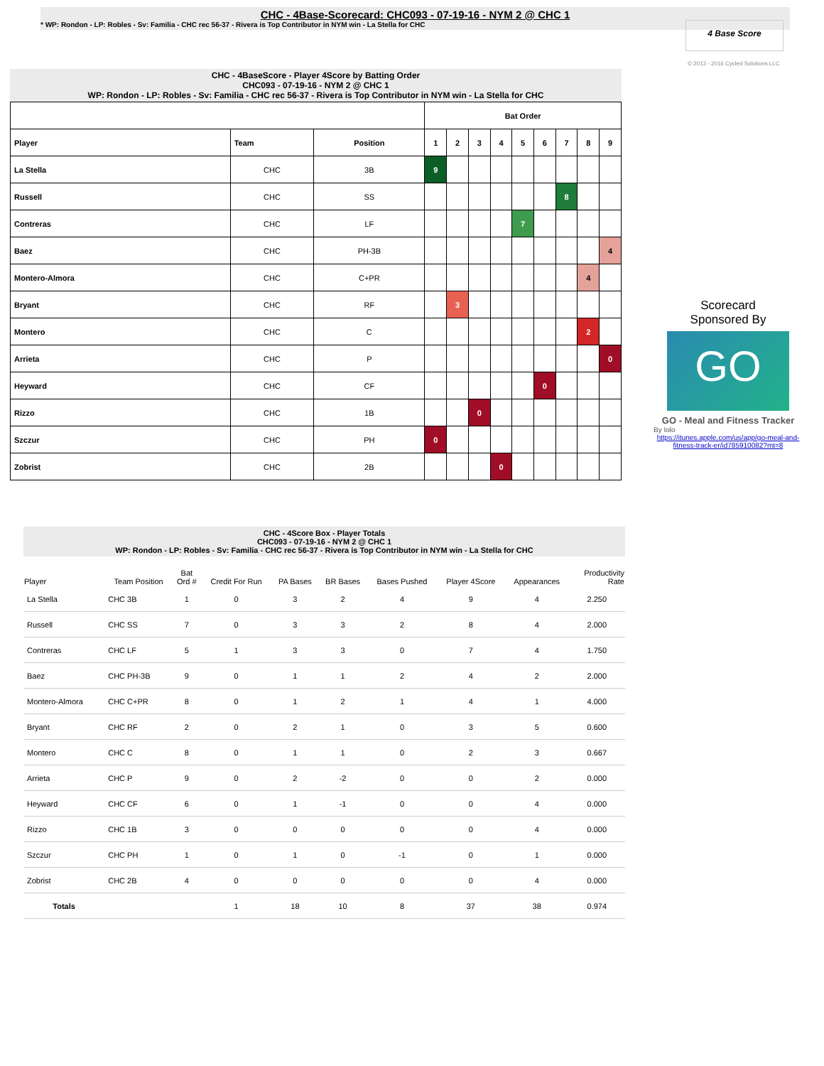CHC - 4Base-Scorecard: CHC093 - 07-19-16 - NYM 2 @ CHC 1
* WP: Rondon - LP: Robles - Sv: Familia - CHC rec 56-37 - Rivera is Top Contributor in NYM win - La Stella for CHC
4 Base Score
© 2013 - 2016 Cycled Solutions LLC
CHC - 4BaseScore - Player 4Score by Batting Order
CHC093 - 07-19-16 - NYM 2 @ CHC 1
WP: Rondon - LP: Robles - Sv: Familia - CHC rec 56-37 - Rivera is Top Contributor in NYM win - La Stella for CHC
| | | | Bat Order | | | | | | | | |
| --- | --- | --- | --- | --- | --- | --- | --- | --- | --- | --- | --- |
| Player | Team | Position | 1 | 2 | 3 | 4 | 5 | 6 | 7 | 8 | 9 |
| La Stella | CHC | 3B | 9 | | | | | | | | |
| Russell | CHC | SS | | | | | | | 8 | | |
| Contreras | CHC | LF | | | | | 7 | | | | |
| Baez | CHC | PH-3B | | | | | | | | | 4 |
| Montero-Almora | CHC | C+PR | | | | | | | | 4 | |
| Bryant | CHC | RF | | 3 | | | | | | | |
| Montero | CHC | C | | | | | | | | 2 | |
| Arrieta | CHC | P | | | | | | | | | 0 |
| Heyward | CHC | CF | | | | | | 0 | | | |
| Rizzo | CHC | 1B | | | 0 | | | | | | |
| Szczur | CHC | PH | 0 | | | | | | | | |
| Zobrist | CHC | 2B | | | | 0 | | | | | |
Scorecard
Sponsored By
GO
GO - Meal and Fitness Tracker
By Iolo
https://itunes.apple.com/us/app/go-meal-and-fitness-track-er/id785910082?mt=8
CHC - 4Score Box - Player Totals
CHC093 - 07-19-16 - NYM 2 @ CHC 1
WP: Rondon - LP: Robles - Sv: Familia - CHC rec 56-37 - Rivera is Top Contributor in NYM win - La Stella for CHC
| Player | Team Position | Bat Ord # | Credit For Run | PA Bases | BR Bases | Bases Pushed | Player 4Score | Appearances | Productivity Rate |
| --- | --- | --- | --- | --- | --- | --- | --- | --- | --- |
| La Stella | CHC 3B | 1 | 0 | 3 | 2 | 4 | 9 | 4 | 2.250 |
| Russell | CHC SS | 7 | 0 | 3 | 3 | 2 | 8 | 4 | 2.000 |
| Contreras | CHC LF | 5 | 1 | 3 | 3 | 0 | 7 | 4 | 1.750 |
| Baez | CHC PH-3B | 9 | 0 | 1 | 1 | 2 | 4 | 2 | 2.000 |
| Montero-Almora | CHC C+PR | 8 | 0 | 1 | 2 | 1 | 4 | 1 | 4.000 |
| Bryant | CHC RF | 2 | 0 | 2 | 1 | 0 | 3 | 5 | 0.600 |
| Montero | CHC C | 8 | 0 | 1 | 1 | 0 | 2 | 3 | 0.667 |
| Arrieta | CHC P | 9 | 0 | 2 | -2 | 0 | 0 | 2 | 0.000 |
| Heyward | CHC CF | 6 | 0 | 1 | -1 | 0 | 0 | 4 | 0.000 |
| Rizzo | CHC 1B | 3 | 0 | 0 | 0 | 0 | 0 | 4 | 0.000 |
| Szczur | CHC PH | 1 | 0 | 1 | 0 | -1 | 0 | 1 | 0.000 |
| Zobrist | CHC 2B | 4 | 0 | 0 | 0 | 0 | 0 | 4 | 0.000 |
| Totals | | | 1 | 18 | 10 | 8 | 37 | 38 | 0.974 |